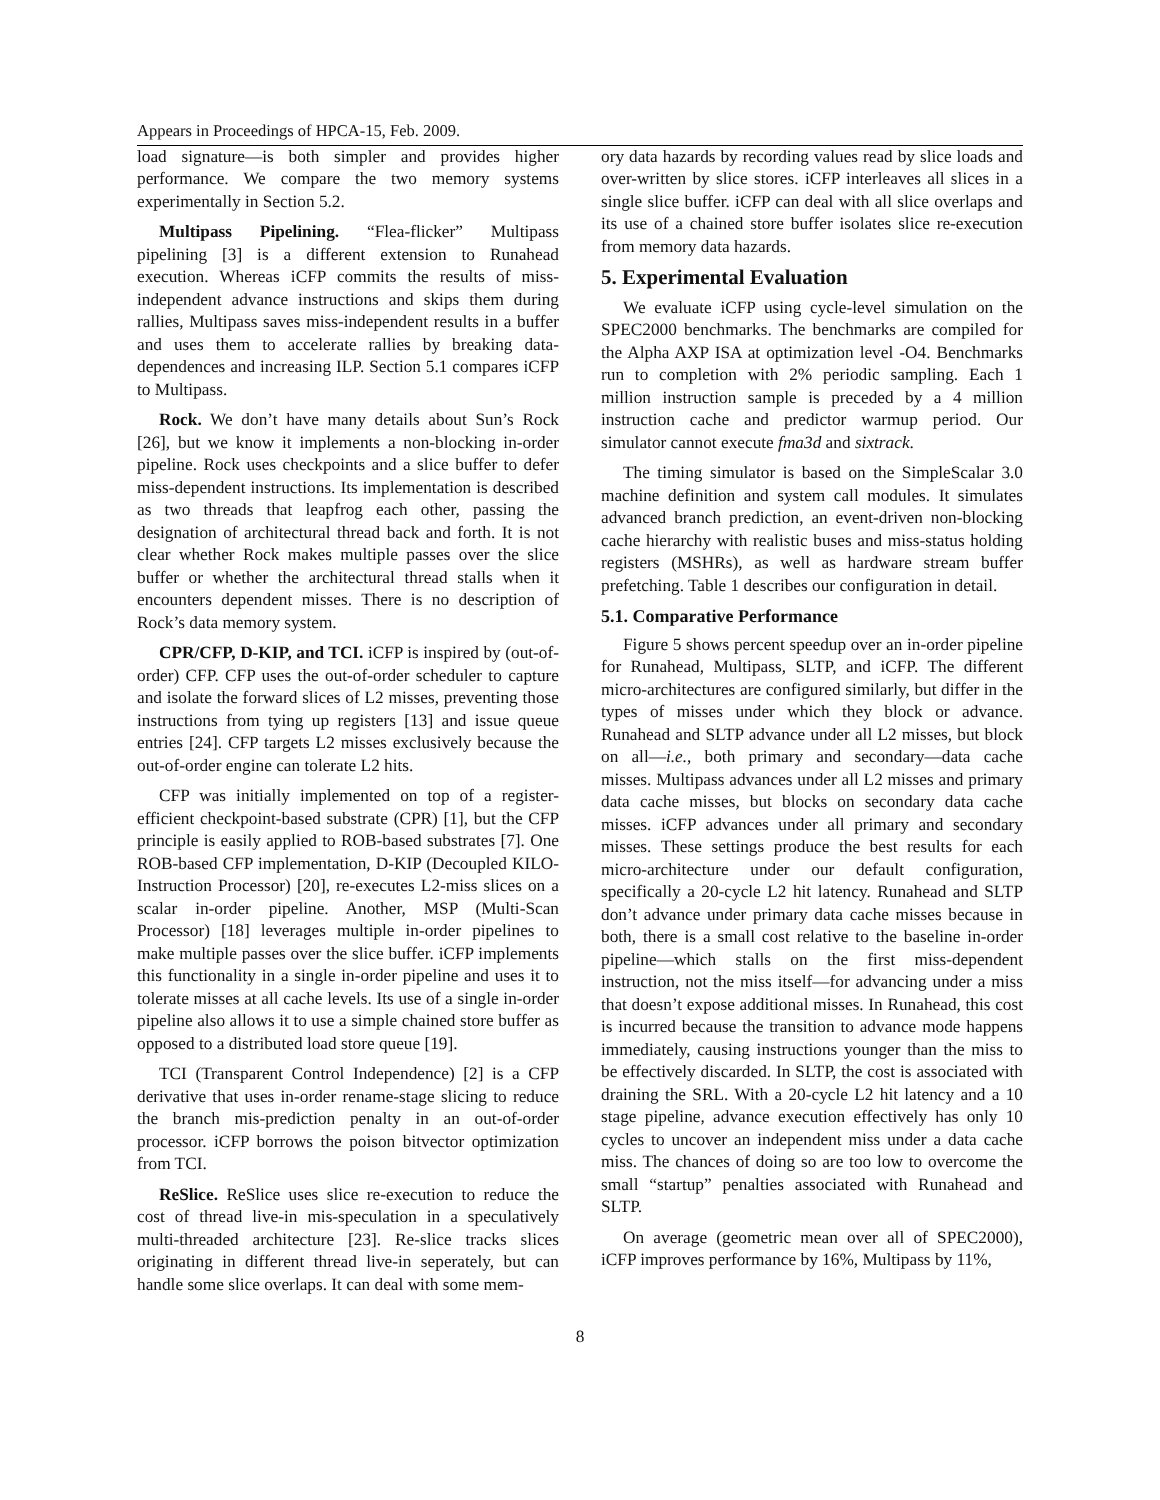Appears in Proceedings of HPCA-15, Feb. 2009.
load signature—is both simpler and provides higher performance. We compare the two memory systems experimentally in Section 5.2.
Multipass Pipelining. “Flea-flicker” Multipass pipelining [3] is a different extension to Runahead execution. Whereas iCFP commits the results of miss-independent advance instructions and skips them during rallies, Multipass saves miss-independent results in a buffer and uses them to accelerate rallies by breaking data-dependences and increasing ILP. Section 5.1 compares iCFP to Multipass.
Rock. We don’t have many details about Sun’s Rock [26], but we know it implements a non-blocking in-order pipeline. Rock uses checkpoints and a slice buffer to defer miss-dependent instructions. Its implementation is described as two threads that leapfrog each other, passing the designation of architectural thread back and forth. It is not clear whether Rock makes multiple passes over the slice buffer or whether the architectural thread stalls when it encounters dependent misses. There is no description of Rock’s data memory system.
CPR/CFP, D-KIP, and TCI. iCFP is inspired by (out-of-order) CFP. CFP uses the out-of-order scheduler to capture and isolate the forward slices of L2 misses, preventing those instructions from tying up registers [13] and issue queue entries [24]. CFP targets L2 misses exclusively because the out-of-order engine can tolerate L2 hits.
CFP was initially implemented on top of a register-efficient checkpoint-based substrate (CPR) [1], but the CFP principle is easily applied to ROB-based substrates [7]. One ROB-based CFP implementation, D-KIP (Decoupled KILO-Instruction Processor) [20], re-executes L2-miss slices on a scalar in-order pipeline. Another, MSP (Multi-Scan Processor) [18] leverages multiple in-order pipelines to make multiple passes over the slice buffer. iCFP implements this functionality in a single in-order pipeline and uses it to tolerate misses at all cache levels. Its use of a single in-order pipeline also allows it to use a simple chained store buffer as opposed to a distributed load store queue [19].
TCI (Transparent Control Independence) [2] is a CFP derivative that uses in-order rename-stage slicing to reduce the branch mis-prediction penalty in an out-of-order processor. iCFP borrows the poison bitvector optimization from TCI.
ReSlice. ReSlice uses slice re-execution to reduce the cost of thread live-in mis-speculation in a speculatively multi-threaded architecture [23]. Re-slice tracks slices originating in different thread live-in seperately, but can handle some slice overlaps. It can deal with some mem-
ory data hazards by recording values read by slice loads and over-written by slice stores. iCFP interleaves all slices in a single slice buffer. iCFP can deal with all slice overlaps and its use of a chained store buffer isolates slice re-execution from memory data hazards.
5. Experimental Evaluation
We evaluate iCFP using cycle-level simulation on the SPEC2000 benchmarks. The benchmarks are compiled for the Alpha AXP ISA at optimization level -O4. Benchmarks run to completion with 2% periodic sampling. Each 1 million instruction sample is preceded by a 4 million instruction cache and predictor warmup period. Our simulator cannot execute fma3d and sixtrack.
The timing simulator is based on the SimpleScalar 3.0 machine definition and system call modules. It simulates advanced branch prediction, an event-driven non-blocking cache hierarchy with realistic buses and miss-status holding registers (MSHRs), as well as hardware stream buffer prefetching. Table 1 describes our configuration in detail.
5.1. Comparative Performance
Figure 5 shows percent speedup over an in-order pipeline for Runahead, Multipass, SLTP, and iCFP. The different micro-architectures are configured similarly, but differ in the types of misses under which they block or advance. Runahead and SLTP advance under all L2 misses, but block on all—i.e., both primary and secondary—data cache misses. Multipass advances under all L2 misses and primary data cache misses, but blocks on secondary data cache misses. iCFP advances under all primary and secondary misses. These settings produce the best results for each micro-architecture under our default configuration, specifically a 20-cycle L2 hit latency. Runahead and SLTP don’t advance under primary data cache misses because in both, there is a small cost relative to the baseline in-order pipeline—which stalls on the first miss-dependent instruction, not the miss itself—for advancing under a miss that doesn’t expose additional misses. In Runahead, this cost is incurred because the transition to advance mode happens immediately, causing instructions younger than the miss to be effectively discarded. In SLTP, the cost is associated with draining the SRL. With a 20-cycle L2 hit latency and a 10 stage pipeline, advance execution effectively has only 10 cycles to uncover an independent miss under a data cache miss. The chances of doing so are too low to overcome the small “startup” penalties associated with Runahead and SLTP.
On average (geometric mean over all of SPEC2000), iCFP improves performance by 16%, Multipass by 11%,
8